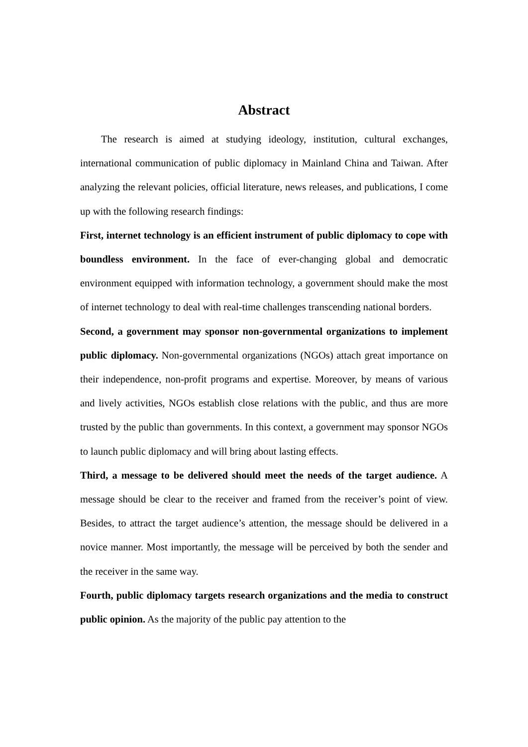Abstract
The research is aimed at studying ideology, institution, cultural exchanges, international communication of public diplomacy in Mainland China and Taiwan. After analyzing the relevant policies, official literature, news releases, and publications, I come up with the following research findings:
First, internet technology is an efficient instrument of public diplomacy to cope with boundless environment. In the face of ever-changing global and democratic environment equipped with information technology, a government should make the most of internet technology to deal with real-time challenges transcending national borders.
Second, a government may sponsor non-governmental organizations to implement public diplomacy. Non-governmental organizations (NGOs) attach great importance on their independence, non-profit programs and expertise. Moreover, by means of various and lively activities, NGOs establish close relations with the public, and thus are more trusted by the public than governments. In this context, a government may sponsor NGOs to launch public diplomacy and will bring about lasting effects.
Third, a message to be delivered should meet the needs of the target audience. A message should be clear to the receiver and framed from the receiver’s point of view. Besides, to attract the target audience’s attention, the message should be delivered in a novice manner. Most importantly, the message will be perceived by both the sender and the receiver in the same way.
Fourth, public diplomacy targets research organizations and the media to construct public opinion. As the majority of the public pay attention to the